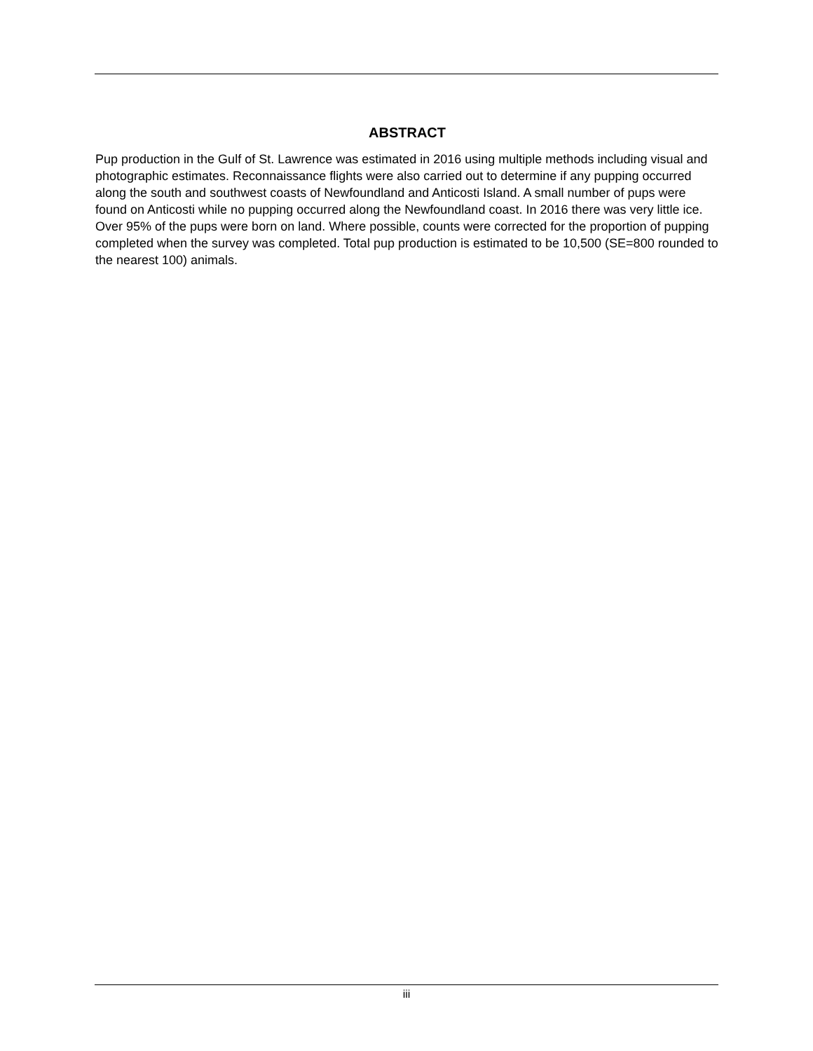ABSTRACT
Pup production in the Gulf of St. Lawrence was estimated in 2016 using multiple methods including visual and photographic estimates. Reconnaissance flights were also carried out to determine if any pupping occurred along the south and southwest coasts of Newfoundland and Anticosti Island. A small number of pups were found on Anticosti while no pupping occurred along the Newfoundland coast. In 2016 there was very little ice. Over 95% of the pups were born on land. Where possible, counts were corrected for the proportion of pupping completed when the survey was completed. Total pup production is estimated to be 10,500 (SE=800 rounded to the nearest 100) animals.
iii